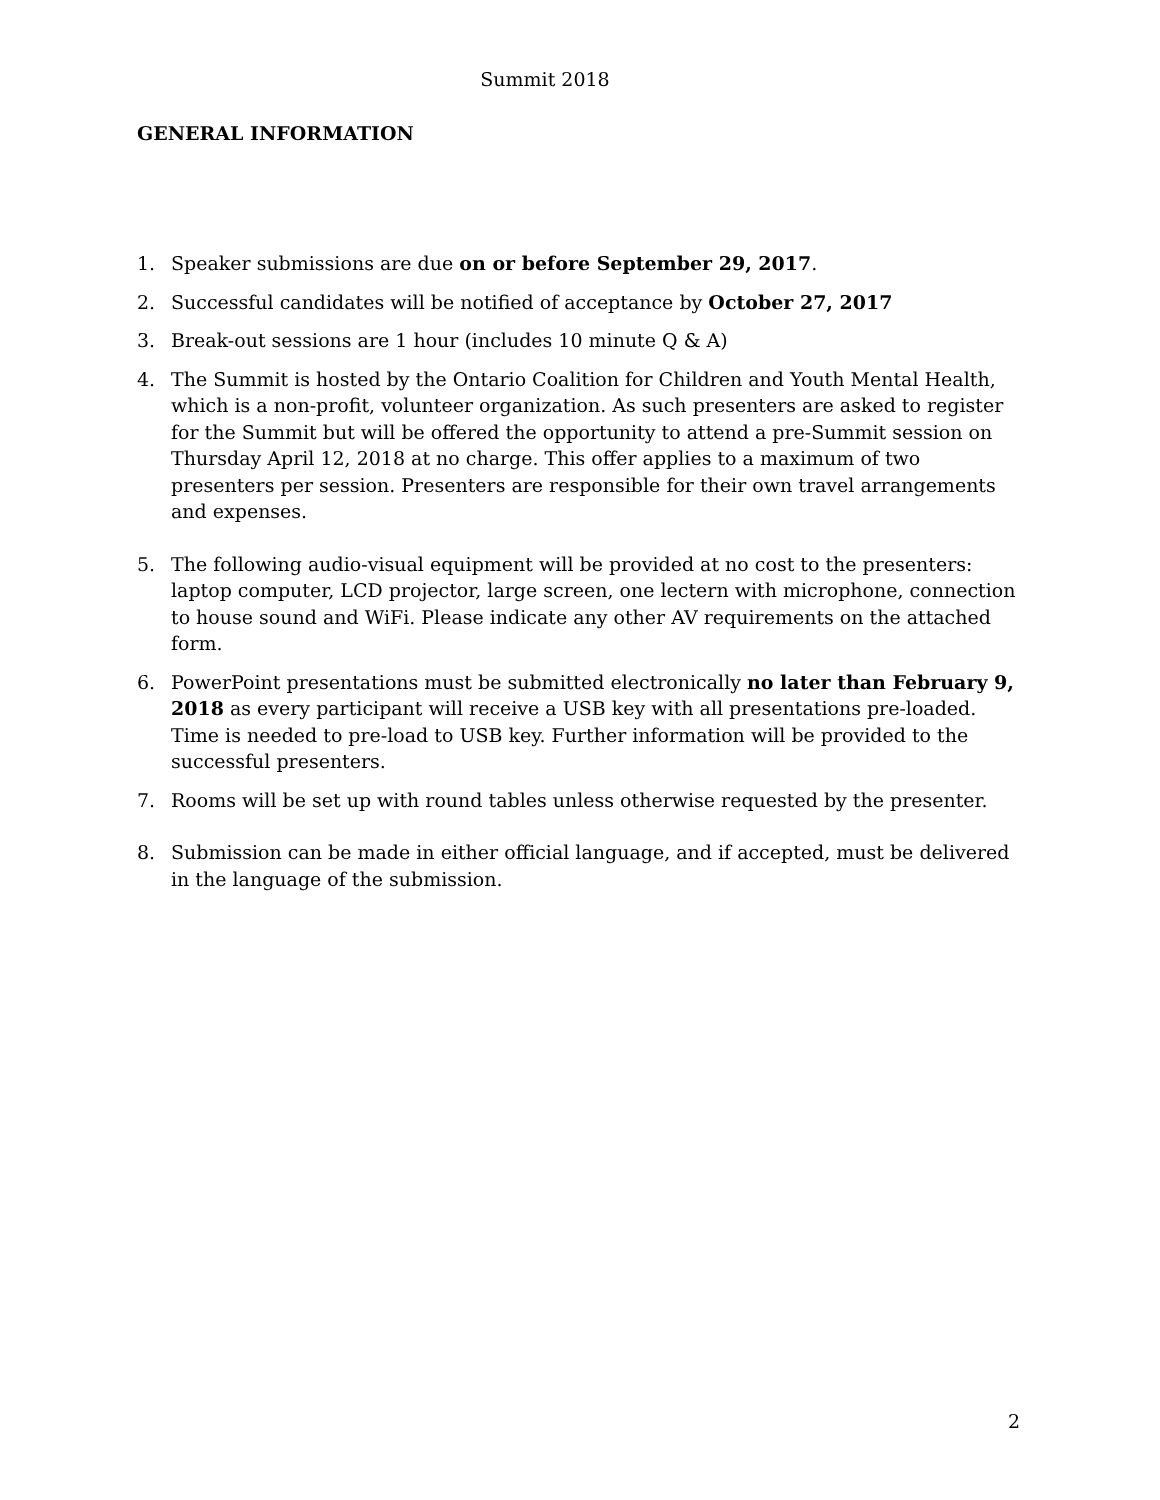Summit 2018
GENERAL INFORMATION
1. Speaker submissions are due on or before September 29, 2017.
2. Successful candidates will be notified of acceptance by October 27, 2017
3. Break-out sessions are 1 hour (includes 10 minute Q & A)
4. The Summit is hosted by the Ontario Coalition for Children and Youth Mental Health, which is a non-profit, volunteer organization. As such presenters are asked to register for the Summit but will be offered the opportunity to attend a pre-Summit session on Thursday April 12, 2018 at no charge. This offer applies to a maximum of two presenters per session. Presenters are responsible for their own travel arrangements and expenses.
5. The following audio-visual equipment will be provided at no cost to the presenters: laptop computer, LCD projector, large screen, one lectern with microphone, connection to house sound and WiFi. Please indicate any other AV requirements on the attached form.
6. PowerPoint presentations must be submitted electronically no later than February 9, 2018 as every participant will receive a USB key with all presentations pre-loaded. Time is needed to pre-load to USB key. Further information will be provided to the successful presenters.
7. Rooms will be set up with round tables unless otherwise requested by the presenter.
8. Submission can be made in either official language, and if accepted, must be delivered in the language of the submission.
2